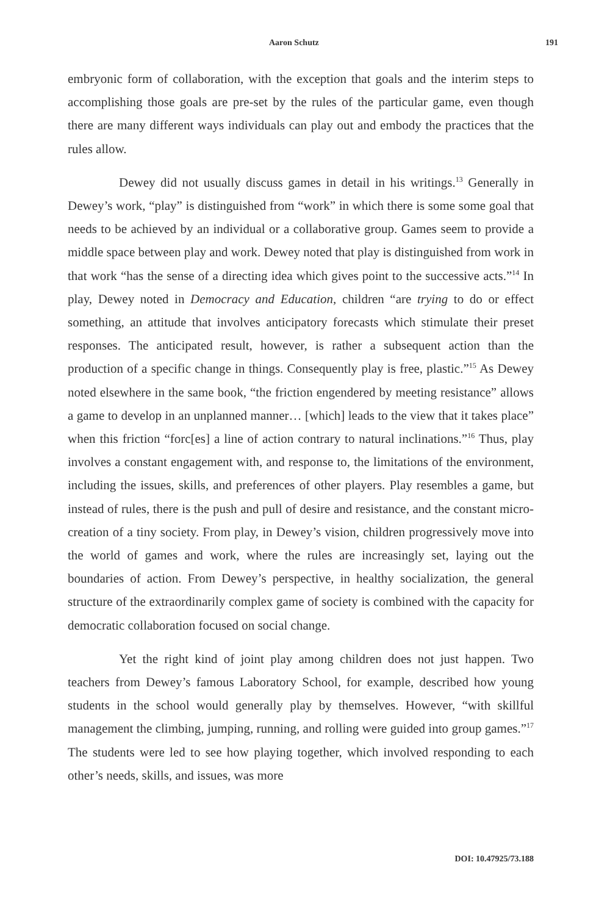Aaron Schutz 191
embryonic form of collaboration, with the exception that goals and the interim steps to accomplishing those goals are pre-set by the rules of the particular game, even though there are many different ways individuals can play out and embody the practices that the rules allow.
Dewey did not usually discuss games in detail in his writings.<sup>13</sup> Generally in Dewey’s work, “play” is distinguished from “work” in which there is some some goal that needs to be achieved by an individual or a collaborative group. Games seem to provide a middle space between play and work. Dewey noted that play is distinguished from work in that work “has the sense of a directing idea which gives point to the successive acts.”<sup>14</sup> In play, Dewey noted in Democracy and Education, children “are trying to do or effect something, an attitude that involves anticipatory forecasts which stimulate their preset responses. The anticipated result, however, is rather a subsequent action than the production of a specific change in things. Consequently play is free, plastic.”<sup>15</sup> As Dewey noted elsewhere in the same book, “the friction engendered by meeting resistance” allows a game to develop in an unplanned manner… [which] leads to the view that it takes place” when this friction “forc[es] a line of action contrary to natural inclinations.”<sup>16</sup> Thus, play involves a constant engagement with, and response to, the limitations of the environment, including the issues, skills, and preferences of other players. Play resembles a game, but instead of rules, there is the push and pull of desire and resistance, and the constant micro-creation of a tiny society. From play, in Dewey’s vision, children progressively move into the world of games and work, where the rules are increasingly set, laying out the boundaries of action. From Dewey’s perspective, in healthy socialization, the general structure of the extraordinarily complex game of society is combined with the capacity for democratic collaboration focused on social change.
Yet the right kind of joint play among children does not just happen. Two teachers from Dewey’s famous Laboratory School, for example, described how young students in the school would generally play by themselves. However, “with skillful management the climbing, jumping, running, and rolling were guided into group games.”<sup>17</sup> The students were led to see how playing together, which involved responding to each other’s needs, skills, and issues, was more
DOI: 10.47925/73.188